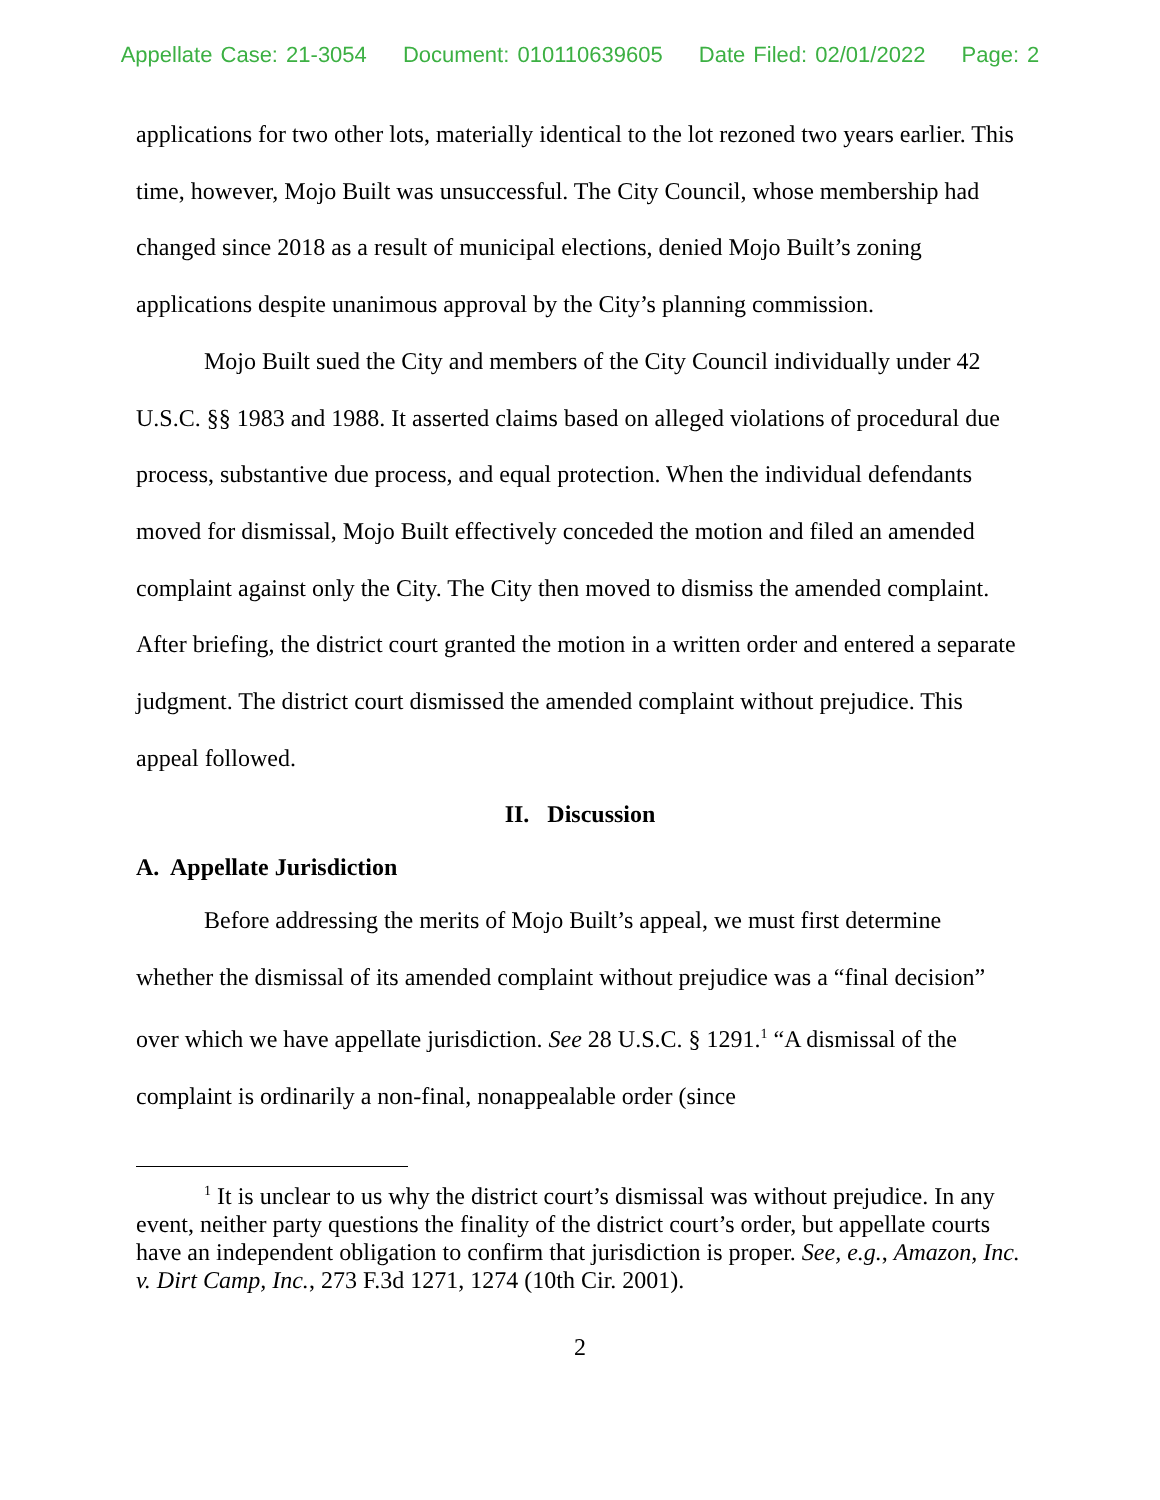Appellate Case: 21-3054 Document: 010110639605 Date Filed: 02/01/2022 Page: 2
applications for two other lots, materially identical to the lot rezoned two years earlier. This time, however, Mojo Built was unsuccessful. The City Council, whose membership had changed since 2018 as a result of municipal elections, denied Mojo Built’s zoning applications despite unanimous approval by the City’s planning commission.
Mojo Built sued the City and members of the City Council individually under 42 U.S.C. §§ 1983 and 1988. It asserted claims based on alleged violations of procedural due process, substantive due process, and equal protection. When the individual defendants moved for dismissal, Mojo Built effectively conceded the motion and filed an amended complaint against only the City. The City then moved to dismiss the amended complaint. After briefing, the district court granted the motion in a written order and entered a separate judgment. The district court dismissed the amended complaint without prejudice. This appeal followed.
II. Discussion
A. Appellate Jurisdiction
Before addressing the merits of Mojo Built’s appeal, we must first determine whether the dismissal of its amended complaint without prejudice was a “final decision” over which we have appellate jurisdiction. See 28 U.S.C. § 1291.<sup>1</sup> “A dismissal of the complaint is ordinarily a non-final, nonappealable order (since
<sup>1</sup> It is unclear to us why the district court’s dismissal was without prejudice. In any event, neither party questions the finality of the district court’s order, but appellate courts have an independent obligation to confirm that jurisdiction is proper. See, e.g., Amazon, Inc. v. Dirt Camp, Inc., 273 F.3d 1271, 1274 (10th Cir. 2001).
2